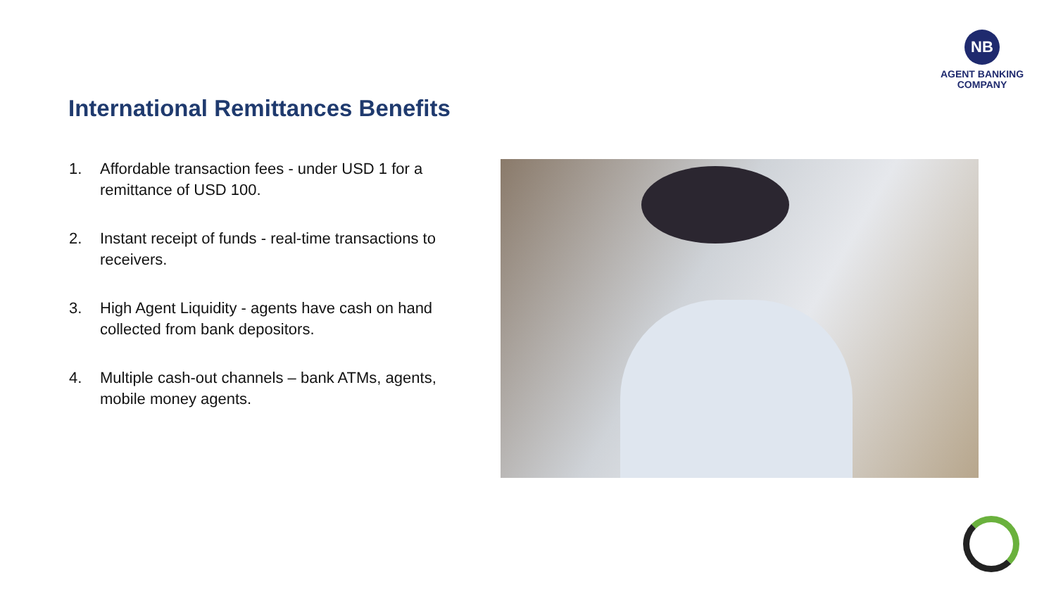NB
AGENT BANKING
COMPANY
International Remittances Benefits
1. Affordable transaction fees - under USD 1 for a remittance of USD 100.
2. Instant receipt of funds - real-time transactions to receivers.
3. High Agent Liquidity - agents have cash on hand collected from bank depositors.
4. Multiple cash-out channels – bank ATMs, agents, mobile money agents.